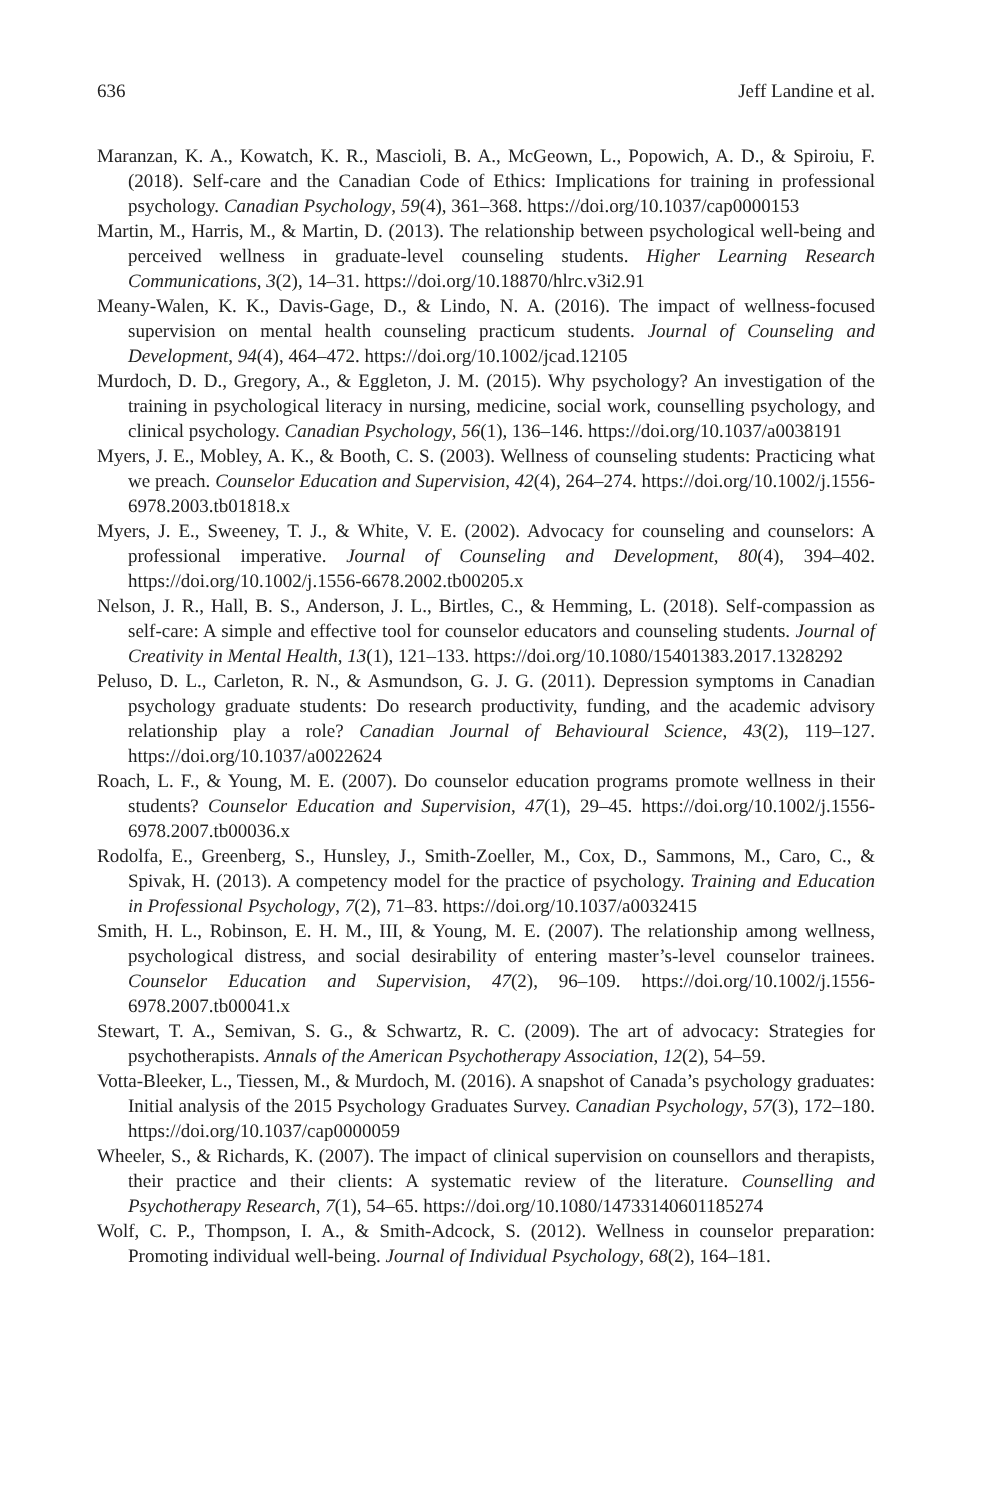636 Jeff Landine et al.
Maranzan, K. A., Kowatch, K. R., Mascioli, B. A., McGeown, L., Popowich, A. D., & Spiroiu, F. (2018). Self-care and the Canadian Code of Ethics: Implications for training in professional psychology. Canadian Psychology, 59(4), 361–368. https://doi.org/10.1037/cap0000153
Martin, M., Harris, M., & Martin, D. (2013). The relationship between psychological well-being and perceived wellness in graduate-level counseling students. Higher Learning Research Communications, 3(2), 14–31. https://doi.org/10.18870/hlrc.v3i2.91
Meany-Walen, K. K., Davis-Gage, D., & Lindo, N. A. (2016). The impact of wellness-focused supervision on mental health counseling practicum students. Journal of Counseling and Development, 94(4), 464–472. https://doi.org/10.1002/jcad.12105
Murdoch, D. D., Gregory, A., & Eggleton, J. M. (2015). Why psychology? An investigation of the training in psychological literacy in nursing, medicine, social work, counselling psychology, and clinical psychology. Canadian Psychology, 56(1), 136–146. https://doi.org/10.1037/a0038191
Myers, J. E., Mobley, A. K., & Booth, C. S. (2003). Wellness of counseling students: Practicing what we preach. Counselor Education and Supervision, 42(4), 264–274. https://doi.org/10.1002/j.1556-6978.2003.tb01818.x
Myers, J. E., Sweeney, T. J., & White, V. E. (2002). Advocacy for counseling and counselors: A professional imperative. Journal of Counseling and Development, 80(4), 394–402. https://doi.org/10.1002/j.1556-6678.2002.tb00205.x
Nelson, J. R., Hall, B. S., Anderson, J. L., Birtles, C., & Hemming, L. (2018). Self-compassion as self-care: A simple and effective tool for counselor educators and counseling students. Journal of Creativity in Mental Health, 13(1), 121–133. https://doi.org/10.1080/15401383.2017.1328292
Peluso, D. L., Carleton, R. N., & Asmundson, G. J. G. (2011). Depression symptoms in Canadian psychology graduate students: Do research productivity, funding, and the academic advisory relationship play a role? Canadian Journal of Behavioural Science, 43(2), 119–127. https://doi.org/10.1037/a0022624
Roach, L. F., & Young, M. E. (2007). Do counselor education programs promote wellness in their students? Counselor Education and Supervision, 47(1), 29–45. https://doi.org/10.1002/j.1556-6978.2007.tb00036.x
Rodolfa, E., Greenberg, S., Hunsley, J., Smith-Zoeller, M., Cox, D., Sammons, M., Caro, C., & Spivak, H. (2013). A competency model for the practice of psychology. Training and Education in Professional Psychology, 7(2), 71–83. https://doi.org/10.1037/a0032415
Smith, H. L., Robinson, E. H. M., III, & Young, M. E. (2007). The relationship among wellness, psychological distress, and social desirability of entering master’s-level counselor trainees. Counselor Education and Supervision, 47(2), 96–109. https://doi.org/10.1002/j.1556-6978.2007.tb00041.x
Stewart, T. A., Semivan, S. G., & Schwartz, R. C. (2009). The art of advocacy: Strategies for psychotherapists. Annals of the American Psychotherapy Association, 12(2), 54–59.
Votta-Bleeker, L., Tiessen, M., & Murdoch, M. (2016). A snapshot of Canada’s psychology graduates: Initial analysis of the 2015 Psychology Graduates Survey. Canadian Psychology, 57(3), 172–180. https://doi.org/10.1037/cap0000059
Wheeler, S., & Richards, K. (2007). The impact of clinical supervision on counsellors and therapists, their practice and their clients: A systematic review of the literature. Counselling and Psychotherapy Research, 7(1), 54–65. https://doi.org/10.1080/14733140601185274
Wolf, C. P., Thompson, I. A., & Smith-Adcock, S. (2012). Wellness in counselor preparation: Promoting individual well-being. Journal of Individual Psychology, 68(2), 164–181.